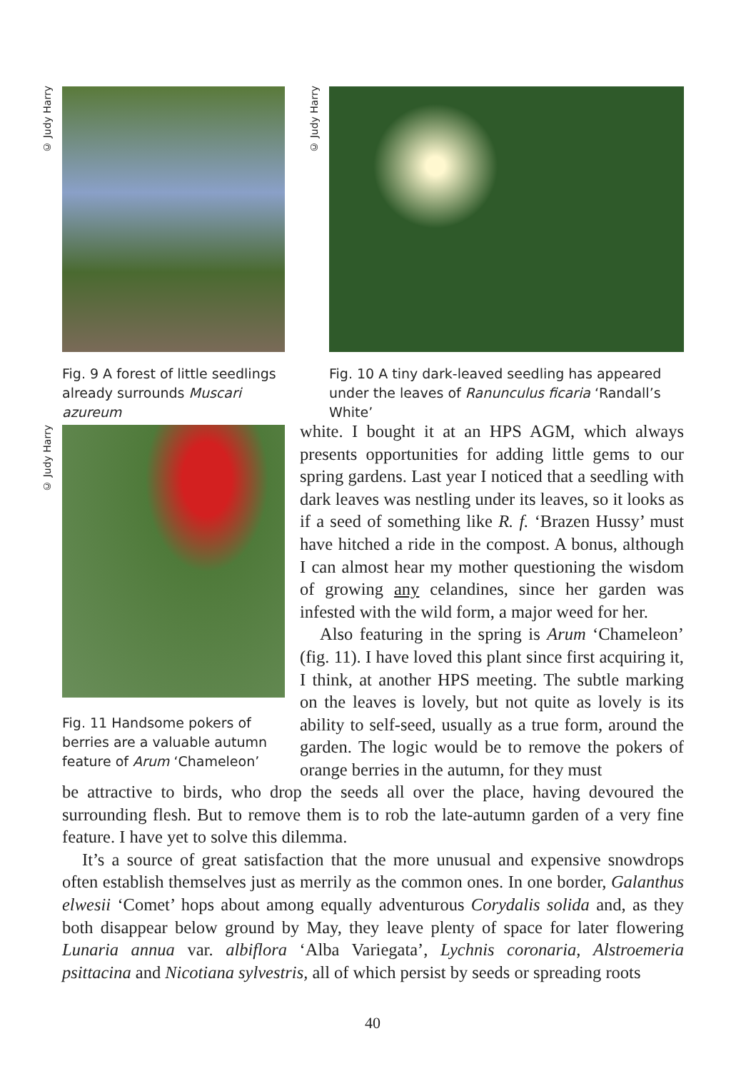© Judy Harry
© Judy Harry
Fig. 9 A forest of little seedlings
already surrounds Muscari azureum
Fig. 10 A tiny dark-leaved seedling has appeared
under the leaves of Ranunculus ficaria ‘Randall’s White’
© Judy Harry
Fig. 11 Handsome pokers of
berries are a valuable autumn
feature of Arum ‘Chameleon’
white. I bought it at an HPS AGM, which always presents opportunities for adding little gems to our spring gardens. Last year I noticed that a seedling with dark leaves was nestling under its leaves, so it looks as if a seed of something like R. f. ‘Brazen Hussy’ must have hitched a ride in the compost. A bonus, although I can almost hear my mother questioning the wisdom of growing any celandines, since her garden was infested with the wild form, a major weed for her.
Also featuring in the spring is Arum ‘Chameleon’ (fig. 11). I have loved this plant since first acquiring it, I think, at another HPS meeting. The subtle marking on the leaves is lovely, but not quite as lovely is its ability to self-seed, usually as a true form, around the garden. The logic would be to remove the pokers of orange berries in the autumn, for they must
be attractive to birds, who drop the seeds all over the place, having devoured the surrounding flesh. But to remove them is to rob the late-autumn garden of a very fine feature. I have yet to solve this dilemma.
It’s a source of great satisfaction that the more unusual and expensive snowdrops often establish themselves just as merrily as the common ones. In one border, Galanthus elwesii ‘Comet’ hops about among equally adventurous Corydalis solida and, as they both disappear below ground by May, they leave plenty of space for later flowering Lunaria annua var. albiflora ‘Alba Variegata’, Lychnis coronaria, Alstroemeria psittacina and Nicotiana sylvestris, all of which persist by seeds or spreading roots
40